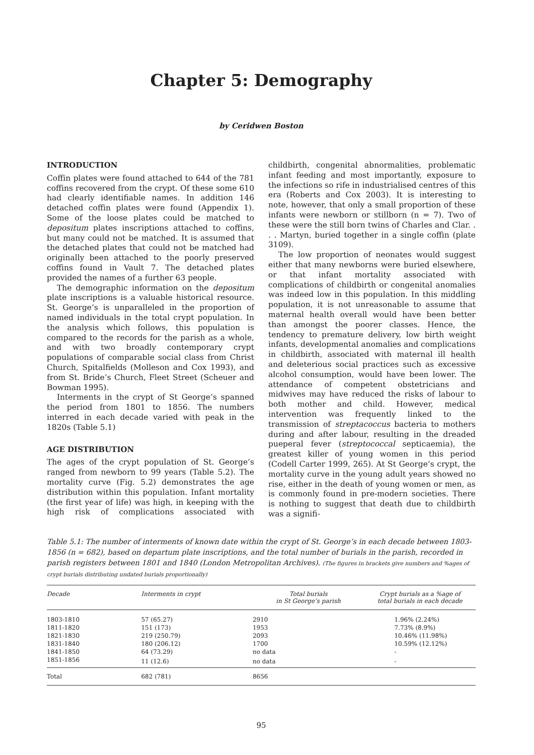Chapter 5: Demography
by Ceridwen Boston
INTRODUCTION
Coffin plates were found attached to 644 of the 781 coffins recovered from the crypt. Of these some 610 had clearly identifiable names. In addition 146 detached coffin plates were found (Appendix 1). Some of the loose plates could be matched to depositum plates inscriptions attached to coffins, but many could not be matched. It is assumed that the detached plates that could not be matched had originally been attached to the poorly preserved coffins found in Vault 7. The detached plates provided the names of a further 63 people.
The demographic information on the depositum plate inscriptions is a valuable historical resource. St. George’s is unparalleled in the proportion of named individuals in the total crypt population. In the analysis which follows, this population is compared to the records for the parish as a whole, and with two broadly contemporary crypt populations of comparable social class from Christ Church, Spitalfields (Molleson and Cox 1993), and from St. Bride’s Church, Fleet Street (Scheuer and Bowman 1995).
Interments in the crypt of St George’s spanned the period from 1801 to 1856. The numbers interred in each decade varied with peak in the 1820s (Table 5.1)
AGE DISTRIBUTION
The ages of the crypt population of St. George’s ranged from newborn to 99 years (Table 5.2). The mortality curve (Fig. 5.2) demonstrates the age distribution within this population. Infant mortality (the first year of life) was high, in keeping with the high risk of complications associated with childbirth, congenital abnormalities, problematic infant feeding and most importantly, exposure to the infections so rife in industrialised centres of this era (Roberts and Cox 2003). It is interesting to note, however, that only a small proportion of these infants were newborn or stillborn (n = 7). Two of these were the still born twins of Charles and Clar. . . . Martyn, buried together in a single coffin (plate 3109).
The low proportion of neonates would suggest either that many newborns were buried elsewhere, or that infant mortality associated with complications of childbirth or congenital anomalies was indeed low in this population. In this middling population, it is not unreasonable to assume that maternal health overall would have been better than amongst the poorer classes. Hence, the tendency to premature delivery, low birth weight infants, developmental anomalies and complications in childbirth, associated with maternal ill health and deleterious social practices such as excessive alcohol consumption, would have been lower. The attendance of competent obstetricians and midwives may have reduced the risks of labour to both mother and child. However, medical intervention was frequently linked to the transmission of streptacoccus bacteria to mothers during and after labour, resulting in the dreaded pueperal fever (streptococcal septicaemia), the greatest killer of young women in this period (Codell Carter 1999, 265). At St George’s crypt, the mortality curve in the young adult years showed no rise, either in the death of young women or men, as is commonly found in pre-modern societies. There is nothing to suggest that death due to childbirth was a signifi-
Table 5.1: The number of interments of known date within the crypt of St. George’s in each decade between 1803-1856 (n = 682), based on departum plate inscriptions, and the total number of burials in the parish, recorded in parish registers between 1801 and 1840 (London Metropolitan Archives). (The figures in brackets give numbers and %ages of crypt burials distributing undated burials proportionally)
| Decade | Interments in crypt | Total burials in St George’s parish | Crypt burials as a %age of total burials in each decade |
| --- | --- | --- | --- |
| 1803-1810 | 57 (65.27) | 2910 | 1.96% (2.24%) |
| 1811-1820 | 151 (173) | 1953 | 7.73% (8.9%) |
| 1821-1830 | 219 (250.79) | 2093 | 10.46% (11.98%) |
| 1831-1840 | 180 (206.12) | 1700 | 10.59% (12.12%) |
| 1841-1850 | 64 (73.29) | no data | - |
| 1851-1856 | 11 (12.6) | no data | - |
| Total | 682 (781) | 8656 | |
95